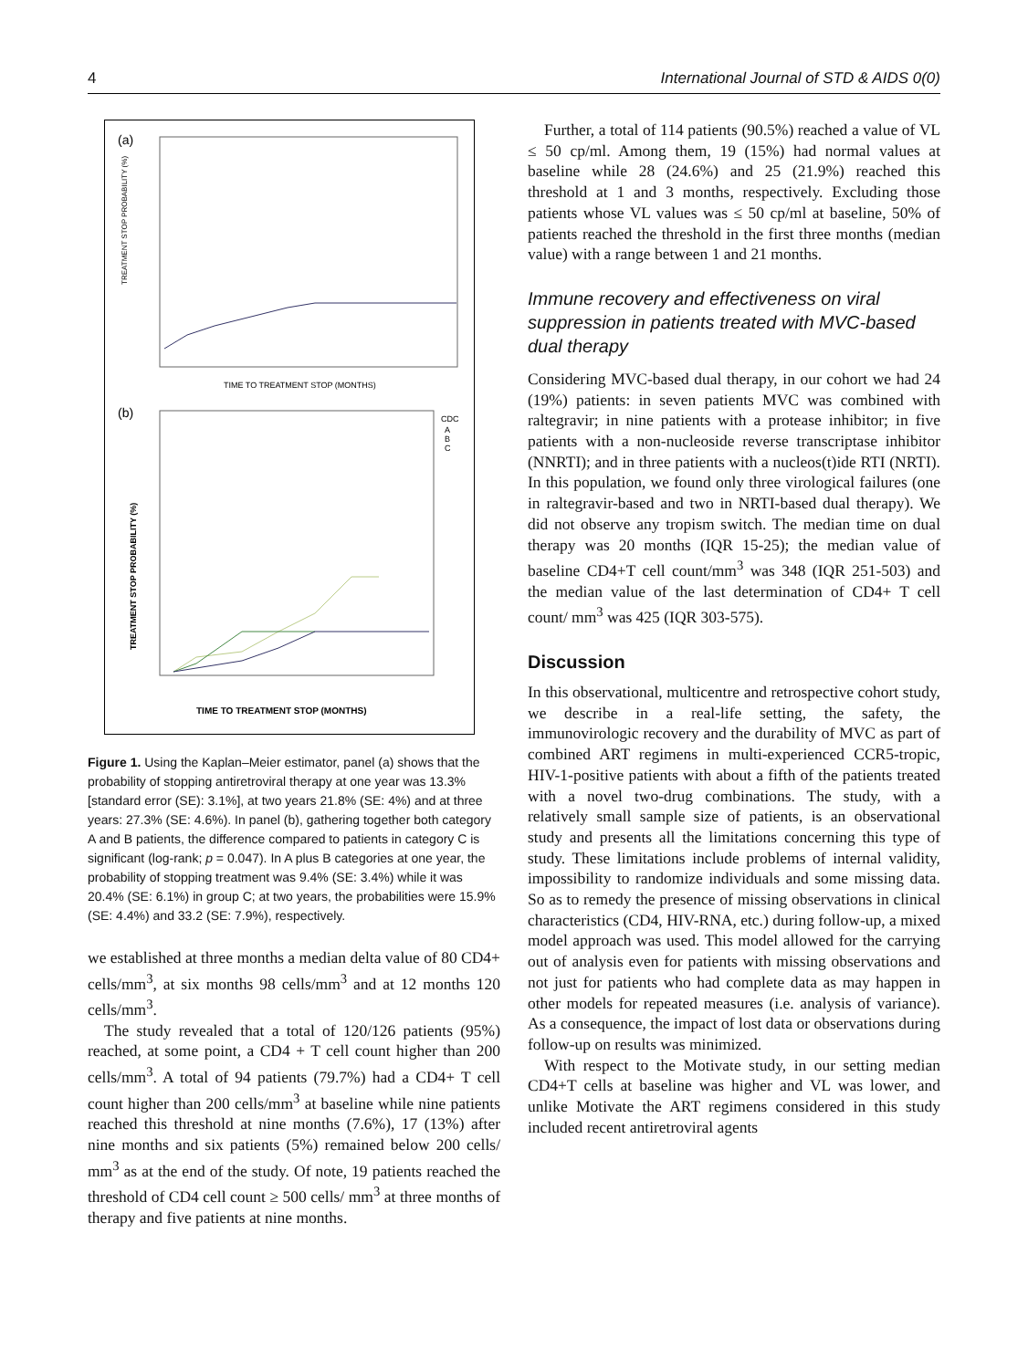4 International Journal of STD & AIDS 0(0)
(a)
TIME TO TREATMENT STOP (MONTHS)
TREATMENT STOP PROBABILITY (%)
(b)
CDC
A
B
C
TIME TO TREATMENT STOP (MONTHS)
TREATMENT STOP PROBABILITY (%)
Figure 1. Using the Kaplan–Meier estimator, panel (a) shows that the probability of stopping antiretroviral therapy at one year was 13.3% [standard error (SE): 3.1%], at two years 21.8% (SE: 4%) and at three years: 27.3% (SE: 4.6%). In panel (b), gathering together both category A and B patients, the difference compared to patients in category C is significant (log-rank; p = 0.047). In A plus B categories at one year, the probability of stopping treatment was 9.4% (SE: 3.4%) while it was 20.4% (SE: 6.1%) in group C; at two years, the probabilities were 15.9% (SE: 4.4%) and 33.2 (SE: 7.9%), respectively.
we established at three months a median delta value of 80 CD4+ cells/mm<sup>3</sup>, at six months 98 cells/mm<sup>3</sup> and at 12 months 120 cells/mm<sup>3</sup>.
The study revealed that a total of 120/126 patients (95%) reached, at some point, a CD4 + T cell count higher than 200 cells/mm<sup>3</sup>. A total of 94 patients (79.7%) had a CD4+ T cell count higher than 200 cells/mm<sup>3</sup> at baseline while nine patients reached this threshold at nine months (7.6%), 17 (13%) after nine months and six patients (5%) remained below 200 cells/ mm<sup>3</sup> as at the end of the study. Of note, 19 patients reached the threshold of CD4 cell count ≥ 500 cells/ mm<sup>3</sup> at three months of therapy and five patients at nine months.
Further, a total of 114 patients (90.5%) reached a value of VL ≤ 50 cp/ml. Among them, 19 (15%) had normal values at baseline while 28 (24.6%) and 25 (21.9%) reached this threshold at 1 and 3 months, respectively. Excluding those patients whose VL values was ≤ 50 cp/ml at baseline, 50% of patients reached the threshold in the first three months (median value) with a range between 1 and 21 months.
Immune recovery and effectiveness on viral suppression in patients treated with MVC-based dual therapy
Considering MVC-based dual therapy, in our cohort we had 24 (19%) patients: in seven patients MVC was combined with raltegravir; in nine patients with a protease inhibitor; in five patients with a non-nucleoside reverse transcriptase inhibitor (NNRTI); and in three patients with a nucleos(t)ide RTI (NRTI). In this population, we found only three virological failures (one in raltegravir-based and two in NRTI-based dual therapy). We did not observe any tropism switch. The median time on dual therapy was 20 months (IQR 15-25); the median value of baseline CD4+T cell count/mm<sup>3</sup> was 348 (IQR 251-503) and the median value of the last determination of CD4+ T cell count/ mm<sup>3</sup> was 425 (IQR 303-575).
Discussion
In this observational, multicentre and retrospective cohort study, we describe in a real-life setting, the safety, the immunovirologic recovery and the durability of MVC as part of combined ART regimens in multi-experienced CCR5-tropic, HIV-1-positive patients with about a fifth of the patients treated with a novel two-drug combinations. The study, with a relatively small sample size of patients, is an observational study and presents all the limitations concerning this type of study. These limitations include problems of internal validity, impossibility to randomize individuals and some missing data. So as to remedy the presence of missing observations in clinical characteristics (CD4, HIV-RNA, etc.) during follow-up, a mixed model approach was used. This model allowed for the carrying out of analysis even for patients with missing observations and not just for patients who had complete data as may happen in other models for repeated measures (i.e. analysis of variance). As a consequence, the impact of lost data or observations during follow-up on results was minimized.
With respect to the Motivate study, in our setting median CD4+T cells at baseline was higher and VL was lower, and unlike Motivate the ART regimens considered in this study included recent antiretroviral agents